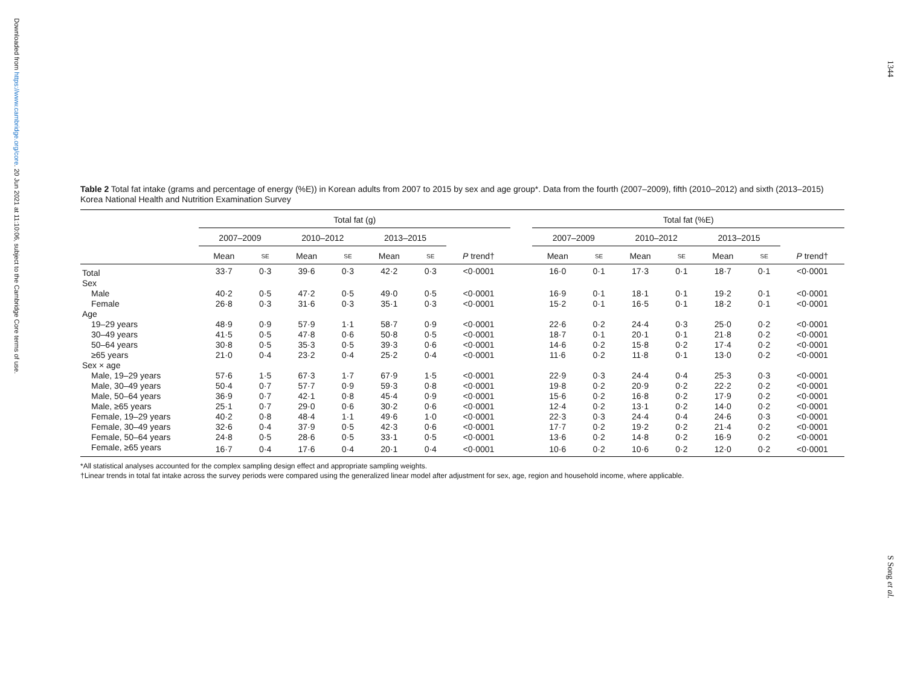Downloaded from https://www.cambridge.org/core. 20 Jun 2021 at 11:10:06, subject to the Cambridge Core terms of use.
1344
S Song et al.
Table 2 Total fat intake (grams and percentage of energy (%E)) in Korean adults from 2007 to 2015 by sex and age group*. Data from the fourth (2007–2009), fifth (2010–2012) and sixth (2013–2015) Korea National Health and Nutrition Examination Survey
| | Total fat (g) | | | | | | | | Total fat (%E) | | | | | | |
| --- | --- | --- | --- | --- | --- | --- | --- | --- | --- | --- | --- | --- | --- | --- | --- |
| | 2007–2009 | | 2010–2012 | | 2013–2015 | | | | 2007–2009 | | 2010–2012 | | 2013–2015 | | |
| | Mean | SE | Mean | SE | Mean | SE | P trend† | | Mean | SE | Mean | SE | Mean | SE | P trend† |
| Total | 33·7 | 0·3 | 39·6 | 0·3 | 42·2 | 0·3 | <0·0001 | | 16·0 | 0·1 | 17·3 | 0·1 | 18·7 | 0·1 | <0·0001 |
| Sex | | | | | | | | | | | | | | | |
| Male | 40·2 | 0·5 | 47·2 | 0·5 | 49·0 | 0·5 | <0·0001 | | 16·9 | 0·1 | 18·1 | 0·1 | 19·2 | 0·1 | <0·0001 |
| Female | 26·8 | 0·3 | 31·6 | 0·3 | 35·1 | 0·3 | <0·0001 | | 15·2 | 0·1 | 16·5 | 0·1 | 18·2 | 0·1 | <0·0001 |
| Age | | | | | | | | | | | | | | | |
| 19–29 years | 48·9 | 0·9 | 57·9 | 1·1 | 58·7 | 0·9 | <0·0001 | | 22·6 | 0·2 | 24·4 | 0·3 | 25·0 | 0·2 | <0·0001 |
| 30–49 years | 41·5 | 0·5 | 47·8 | 0·6 | 50·8 | 0·5 | <0·0001 | | 18·7 | 0·1 | 20·1 | 0·1 | 21·8 | 0·2 | <0·0001 |
| 50–64 years | 30·8 | 0·5 | 35·3 | 0·5 | 39·3 | 0·6 | <0·0001 | | 14·6 | 0·2 | 15·8 | 0·2 | 17·4 | 0·2 | <0·0001 |
| ≥65 years | 21·0 | 0·4 | 23·2 | 0·4 | 25·2 | 0·4 | <0·0001 | | 11·6 | 0·2 | 11·8 | 0·1 | 13·0 | 0·2 | <0·0001 |
| Sex × age | | | | | | | | | | | | | | | |
| Male, 19–29 years | 57·6 | 1·5 | 67·3 | 1·7 | 67·9 | 1·5 | <0·0001 | | 22·9 | 0·3 | 24·4 | 0·4 | 25·3 | 0·3 | <0·0001 |
| Male, 30–49 years | 50·4 | 0·7 | 57·7 | 0·9 | 59·3 | 0·8 | <0·0001 | | 19·8 | 0·2 | 20·9 | 0·2 | 22·2 | 0·2 | <0·0001 |
| Male, 50–64 years | 36·9 | 0·7 | 42·1 | 0·8 | 45·4 | 0·9 | <0·0001 | | 15·6 | 0·2 | 16·8 | 0·2 | 17·9 | 0·2 | <0·0001 |
| Male, ≥65 years | 25·1 | 0·7 | 29·0 | 0·6 | 30·2 | 0·6 | <0·0001 | | 12·4 | 0·2 | 13·1 | 0·2 | 14·0 | 0·2 | <0·0001 |
| Female, 19–29 years | 40·2 | 0·8 | 48·4 | 1·1 | 49·6 | 1·0 | <0·0001 | | 22·3 | 0·3 | 24·4 | 0·4 | 24·6 | 0·3 | <0·0001 |
| Female, 30–49 years | 32·6 | 0·4 | 37·9 | 0·5 | 42·3 | 0·6 | <0·0001 | | 17·7 | 0·2 | 19·2 | 0·2 | 21·4 | 0·2 | <0·0001 |
| Female, 50–64 years | 24·8 | 0·5 | 28·6 | 0·5 | 33·1 | 0·5 | <0·0001 | | 13·6 | 0·2 | 14·8 | 0·2 | 16·9 | 0·2 | <0·0001 |
| Female, ≥65 years | 16·7 | 0·4 | 17·6 | 0·4 | 20·1 | 0·4 | <0·0001 | | 10·6 | 0·2 | 10·6 | 0·2 | 12·0 | 0·2 | <0·0001 |
*All statistical analyses accounted for the complex sampling design effect and appropriate sampling weights.
†Linear trends in total fat intake across the survey periods were compared using the generalized linear model after adjustment for sex, age, region and household income, where applicable.